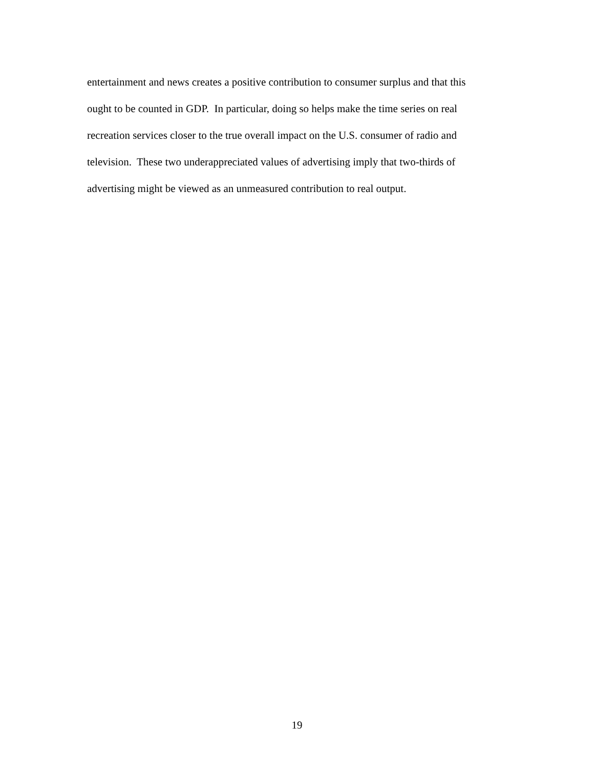entertainment and news creates a positive contribution to consumer surplus and that this
ought to be counted in GDP. In particular, doing so helps make the time series on real
recreation services closer to the true overall impact on the U.S. consumer of radio and
television. These two underappreciated values of advertising imply that two-thirds of
advertising might be viewed as an unmeasured contribution to real output.
19